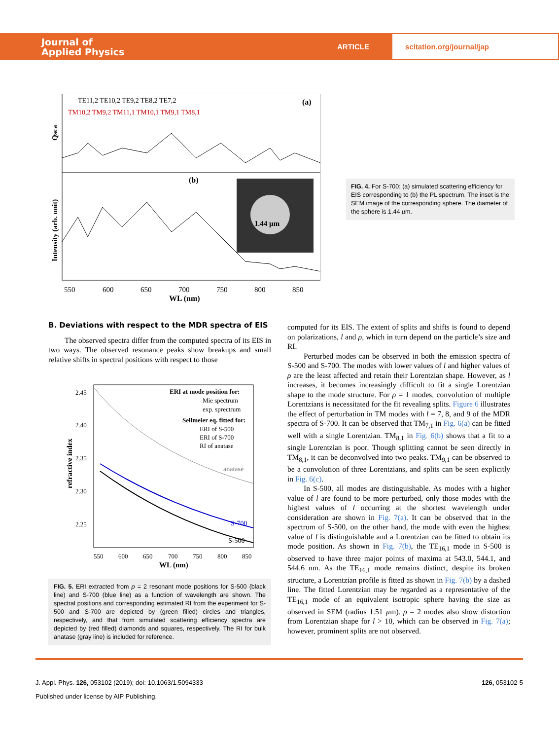Journal of
Applied Physics
ARTICLE
scitation.org/journal/jap
1.44 µm
(a)
(b)
TE11,2 TE10,2 TE9,2 TE8,2 TE7,2
TM10,2 TM9,2 TM11,1 TM10,1 TM9,1 TM8,1
550
600
650
700
750
800
850
WL (nm)
Intensity (arb. unit)
Qsca
FIG. 4. For S-700: (a) simulated scattering efficiency for EIS corresponding to (b) the PL spectrum. The inset is the SEM image of the corresponding sphere. The diameter of the sphere is 1.44 µm.
B. Deviations with respect to the MDR spectra of EIS
The observed spectra differ from the computed spectra of its EIS in two ways. The observed resonance peaks show breakups and small relative shifts in spectral positions with respect to those
ERI at mode position for:
Mie spectrum
exp. sprectrum
Sellmeier eq. fitted for:
ERI of S-500
ERI of S-700
RI of anatase
2.45
2.40
2.35
2.30
2.25
550
600
650
700
750
800
850
WL (nm)
refractive index
anatase
S-700
S-500
FIG. 5. ERI extracted from ρ = 2 resonant mode positions for S-500 (black line) and S-700 (blue line) as a function of wavelength are shown. The spectral positions and corresponding estimated RI from the experiment for S-500 and S-700 are depicted by (green filled) circles and triangles, respectively, and that from simulated scattering efficiency spectra are depicted by (red filled) diamonds and squares, respectively. The RI for bulk anatase (gray line) is included for reference.
computed for its EIS. The extent of splits and shifts is found to depend on polarizations, l and ρ, which in turn depend on the particle’s size and RI.
Perturbed modes can be observed in both the emission spectra of S-500 and S-700. The modes with lower values of l and higher values of ρ are the least affected and retain their Lorentzian shape. However, as l increases, it becomes increasingly difficult to fit a single Lorentzian shape to the mode structure. For ρ = 1 modes, convolution of multiple Lorentzians is necessitated for the fit revealing splits. Figure 6 illustrates the effect of perturbation in TM modes with l = 7, 8, and 9 of the MDR spectra of S-700. It can be observed that TM<sub>7,1</sub> in Fig. 6(a) can be fitted well with a single Lorentzian. TM<sub>8,1</sub> in Fig. 6(b) shows that a fit to a single Lorentzian is poor. Though splitting cannot be seen directly in TM<sub>8,1</sub>, it can be deconvolved into two peaks. TM<sub>9,1</sub> can be observed to be a convolution of three Lorentzians, and splits can be seen explicitly in Fig. 6(c).
In S-500, all modes are distinguishable. As modes with a higher value of l are found to be more perturbed, only those modes with the highest values of l occurring at the shortest wavelength under consideration are shown in Fig. 7(a). It can be observed that in the spectrum of S-500, on the other hand, the mode with even the highest value of l is distinguishable and a Lorentzian can be fitted to obtain its mode position. As shown in Fig. 7(b), the TE<sub>16,1</sub> mode in S-500 is observed to have three major points of maxima at 543.0, 544.1, and 544.6 nm. As the TE<sub>16,1</sub> mode remains distinct, despite its broken structure, a Lorentzian profile is fitted as shown in Fig. 7(b) by a dashed line. The fitted Lorentzian may be regarded as a representative of the TE<sub>16,1</sub> mode of an equivalent isotropic sphere having the size as observed in SEM (radius 1.51 µm). ρ = 2 modes also show distortion from Lorentzian shape for l > 10, which can be observed in Fig. 7(a); however, prominent splits are not observed.
J. Appl. Phys. 126, 053102 (2019); doi: 10.1063/1.5094333 126, 053102-5
Published under license by AIP Publishing.